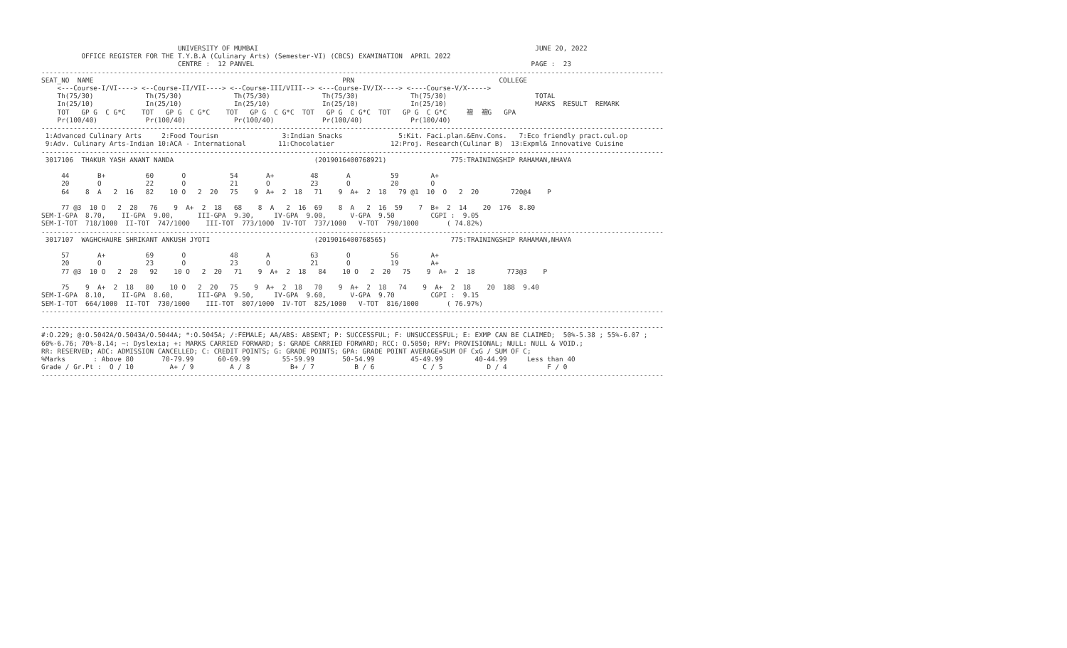UNIVERSITY OF MUMBAI                                                                     JUNE 20, 2022
          OFFICE REGISTER FOR THE T.Y.B.A (Culinary Arts) (Semester-VI) (CBCS) EXAMINATION  APRIL 2022
                                  CENTRE :  12 PANVEL                                                                     PAGE :  23
-----------------------------------------------------------------------------------------------------------------------------------------------------------
SEAT_NO  NAME                                                              PRN                                    COLLEGE
    <---Course-I/VI----> <--Course-II/VII----> <--Course-III/VIII--> <---Course-IV/IX----> <----Course-V/X----->
    Th(75/30)             Th(75/30)             Th(75/30)             Th(75/30)             Th(75/30)                      TOTAL
    In(25/10)             In(25/10)             In(25/10)             In(25/10)             In(25/10)                      MARKS  RESULT  REMARK
    TOT   GP G  C G*C    TOT   GP G  C G*C    TOT   GP G  C G*C  TOT   GP G  C G*C  TOT   GP G  C G*C     䄠  䄠G   GPA
    Pr(100/40)            Pr(100/40)            Pr(100/40)            Pr(100/40)            Pr(100/40)
-----------------------------------------------------------------------------------------------------------------------------------------------------------
 1:Advanced Culinary Arts     2:Food Tourism                3:Indian Snacks              5:Kit. Faci.plan.&Env.Cons.   7:Eco friendly pract.cul.op
 9:Adv. Culinary Arts-Indian 10:ACA - International        11:Chocolatier              12:Proj. Research(Culinar B)  13:Expml& Innovative Cuisine
-----------------------------------------------------------------------------------------------------------------------------------------------------------
 3017106  THAKUR YASH ANANT NANDA                                   (2019016400768921)                775:TRAININGSHIP RAHAMAN,NHAVA

     44       B+          60       O           54       A+         48       A          59        A+
     20       O           22       O           21       O          23       O          20        O
     64    8  A   2  16   82    10 O   2  20   75    9  A+  2  18   71    9  A+  2  18   79 @1  10  O   2  20        720@4    P

     77 @3  10 O   2  20   76    9  A+  2  18   68    8  A   2  16  69    8  A   2  16  59    7  B+  2  14    20  176  8.80
SEM-I-GPA  8.70,    II-GPA  9.00,      III-GPA  9.30,     IV-GPA  9.00,      V-GPA  9.50         CGPI :  9.05
SEM-I-TOT  718/1000  II-TOT  747/1000    III-TOT  773/1000  IV-TOT  737/1000   V-TOT  790/1000       ( 74.82%)
-----------------------------------------------------------------------------------------------------------------------------------------------------------
 3017107  WAGHCHAURE SHRIKANT ANKUSH JYOTI                          (2019016400768565)                775:TRAININGSHIP RAHAMAN,NHAVA

     57       A+          69       O           48       A          63       O          56        A+
     20       O           23       O           23       O          21       O          19        A+
     77 @3  10 O   2  20   92    10 O   2  20   71    9  A+  2  18   84    10 O   2  20   75    9  A+  2  18        773@3    P

     75    9  A+  2  18   80    10 O   2  20   75    9  A+  2  18   70    9  A+  2  18   74    9  A+  2  18    20  188  9.40
SEM-I-GPA  8.10,    II-GPA  8.60,      III-GPA  9.50,     IV-GPA  9.60,      V-GPA  9.70         CGPI :  9.15
SEM-I-TOT  664/1000  II-TOT  730/1000    III-TOT  807/1000  IV-TOT  825/1000   V-TOT  816/1000       ( 76.97%)
-----------------------------------------------------------------------------------------------------------------------------------------------------------

-----------------------------------------------------------------------------------------------------------------------------------------------------------
#:O.229; @:O.5042A/O.5043A/O.5044A; *:O.5045A; /:FEMALE; AA/ABS: ABSENT; P: SUCCESSFUL; F: UNSUCCESSFUL; E: EXMP CAN BE CLAIMED;  50%-5.38 ; 55%-6.07 ;
60%-6.76; 70%-8.14; ~: Dyslexia; +: MARKS CARRIED FORWARD; $: GRADE CARRIED FORWARD; RCC: O.5050; RPV: PROVISIONAL; NULL: NULL & VOID.;
RR: RESERVED; ADC: ADMISSION CANCELLED; C: CREDIT POINTS; G: GRADE POINTS; GPA: GRADE POINT AVERAGE=SUM OF CxG / SUM OF C;
%Marks       : Above 80       70-79.99      60-69.99        55-59.99       50-54.99         45-49.99        40-44.99     Less than 40
Grade / Gr.Pt :  O / 10         A+ / 9         A / 8          B+ / 7          B / 6            C / 5           D / 4          F / 0
-----------------------------------------------------------------------------------------------------------------------------------------------------------